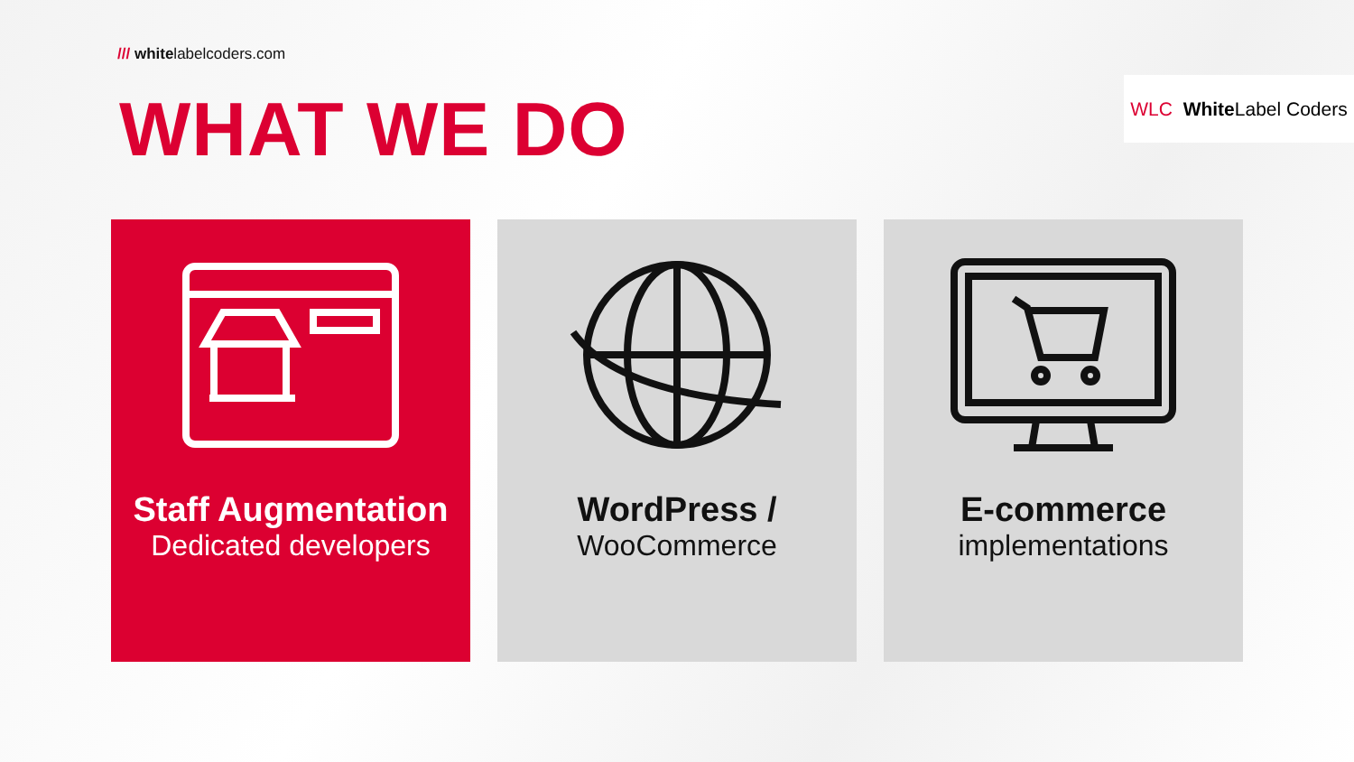/// whitelabelcoders.com
WLC White Label Coders
WHAT WE DO
Staff Augmentation
Dedicated developers
WordPress /
WooCommerce
E-commerce
implementations